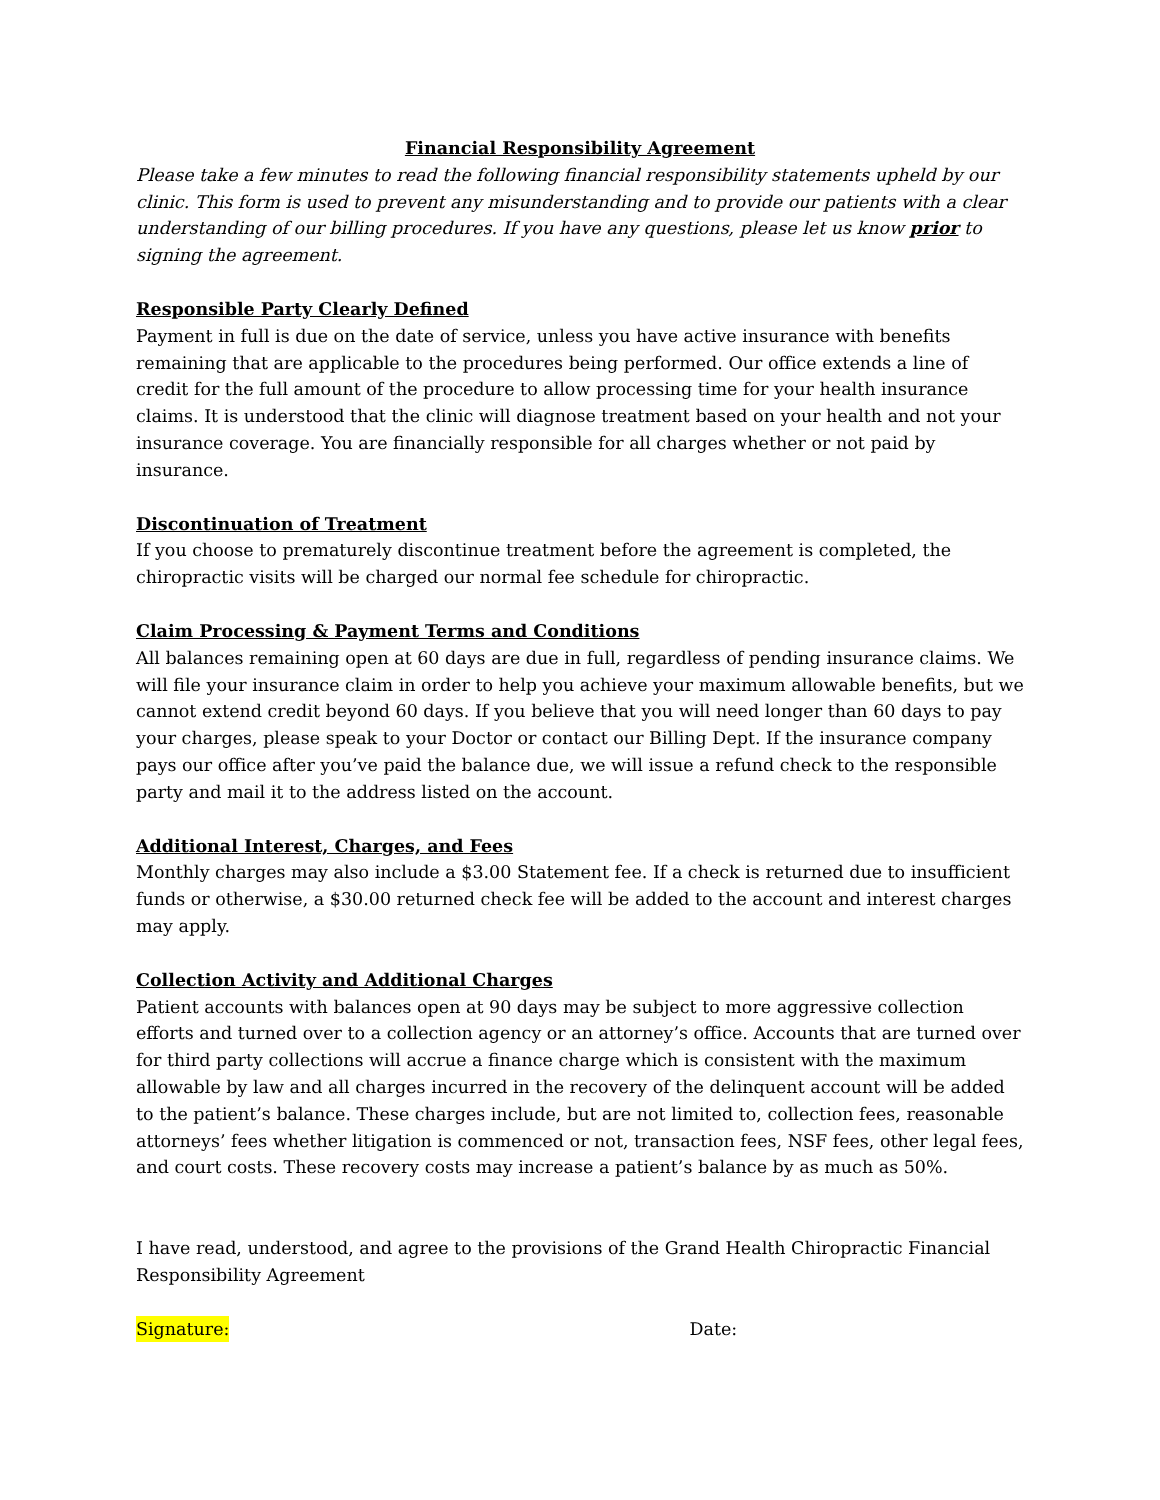Financial Responsibility Agreement
Please take a few minutes to read the following financial responsibility statements upheld by our clinic. This form is used to prevent any misunderstanding and to provide our patients with a clear understanding of our billing procedures. If you have any questions, please let us know prior to signing the agreement.
Responsible Party Clearly Defined
Payment in full is due on the date of service, unless you have active insurance with benefits remaining that are applicable to the procedures being performed. Our office extends a line of credit for the full amount of the procedure to allow processing time for your health insurance claims. It is understood that the clinic will diagnose treatment based on your health and not your insurance coverage. You are financially responsible for all charges whether or not paid by insurance.
Discontinuation of Treatment
If you choose to prematurely discontinue treatment before the agreement is completed, the chiropractic visits will be charged our normal fee schedule for chiropractic.
Claim Processing & Payment Terms and Conditions
All balances remaining open at 60 days are due in full, regardless of pending insurance claims. We will file your insurance claim in order to help you achieve your maximum allowable benefits, but we cannot extend credit beyond 60 days. If you believe that you will need longer than 60 days to pay your charges, please speak to your Doctor or contact our Billing Dept. If the insurance company pays our office after you’ve paid the balance due, we will issue a refund check to the responsible party and mail it to the address listed on the account.
Additional Interest, Charges, and Fees
Monthly charges may also include a $3.00 Statement fee. If a check is returned due to insufficient funds or otherwise, a $30.00 returned check fee will be added to the account and interest charges may apply.
Collection Activity and Additional Charges
Patient accounts with balances open at 90 days may be subject to more aggressive collection efforts and turned over to a collection agency or an attorney’s office. Accounts that are turned over for third party collections will accrue a finance charge which is consistent with the maximum allowable by law and all charges incurred in the recovery of the delinquent account will be added to the patient’s balance. These charges include, but are not limited to, collection fees, reasonable attorneys’ fees whether litigation is commenced or not, transaction fees, NSF fees, other legal fees, and court costs. These recovery costs may increase a patient’s balance by as much as 50%.
I have read, understood, and agree to the provisions of the Grand Health Chiropractic Financial Responsibility Agreement
Signature: Date: